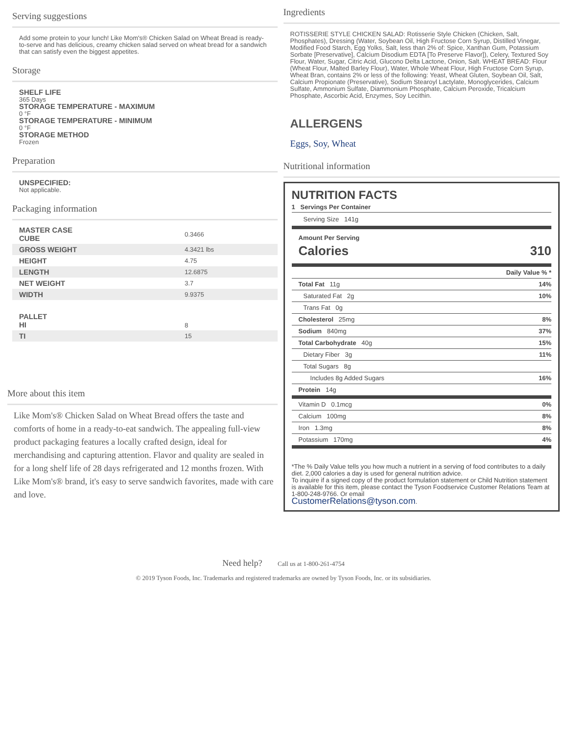Serving suggestions
Add some protein to your lunch! Like Mom's® Chicken Salad on Wheat Bread is ready-to-serve and has delicious, creamy chicken salad served on wheat bread for a sandwich that can satisfy even the biggest appetites.
Storage
SHELF LIFE
365 Days
STORAGE TEMPERATURE - MAXIMUM
0 °F
STORAGE TEMPERATURE - MINIMUM
0 °F
STORAGE METHOD
Frozen
Preparation
UNSPECIFIED:
Not applicable.
Packaging information
| MASTER CASE CUBE | 0.3466 |
| GROSS WEIGHT | 4.3421 lbs |
| HEIGHT | 4.75 |
| LENGTH | 12.6875 |
| NET WEIGHT | 3.7 |
| WIDTH | 9.9375 |
| PALLET HI | 8 |
| TI | 15 |
More about this item
Like Mom's® Chicken Salad on Wheat Bread offers the taste and comforts of home in a ready-to-eat sandwich. The appealing full-view product packaging features a locally crafted design, ideal for merchandising and capturing attention. Flavor and quality are sealed in for a long shelf life of 28 days refrigerated and 12 months frozen. With Like Mom's® brand, it's easy to serve sandwich favorites, made with care and love.
Ingredients
ROTISSERIE STYLE CHICKEN SALAD: Rotisserie Style Chicken (Chicken, Salt, Phosphates), Dressing (Water, Soybean Oil, High Fructose Corn Syrup, Distilled Vinegar, Modified Food Starch, Egg Yolks, Salt, less than 2% of: Spice, Xanthan Gum, Potassium Sorbate [Preservative], Calcium Disodium EDTA [To Preserve Flavor]), Celery, Textured Soy Flour, Water, Sugar, Citric Acid, Glucono Delta Lactone, Onion, Salt. WHEAT BREAD: Flour (Wheat Flour, Malted Barley Flour), Water, Whole Wheat Flour, High Fructose Corn Syrup, Wheat Bran, contains 2% or less of the following: Yeast, Wheat Gluten, Soybean Oil, Salt, Calcium Propionate (Preservative), Sodium Stearoyl Lactylate, Monoglycerides, Calcium Sulfate, Ammonium Sulfate, Diammonium Phosphate, Calcium Peroxide, Tricalcium Phosphate, Ascorbic Acid, Enzymes, Soy Lecithin.
ALLERGENS
Eggs, Soy, Wheat
Nutritional information
NUTRITION FACTS
1 Servings Per Container
Serving Size 141g
Amount Per Serving
Calories 310
| Daily Value % * | |
| Total Fat 11g | 14% |
| Saturated Fat 2g | 10% |
| Trans Fat 0g | |
| Cholesterol 25mg | 8% |
| Sodium 840mg | 37% |
| Total Carbohydrate 40g | 15% |
| Dietary Fiber 3g | 11% |
| Total Sugars 8g | |
| Includes 8g Added Sugars | 16% |
| Protein 14g | |
| Vitamin D 0.1mcg | 0% |
| Calcium 100mg | 8% |
| Iron 1.3mg | 8% |
| Potassium 170mg | 4% |
*The % Daily Value tells you how much a nutrient in a serving of food contributes to a daily diet. 2,000 calories a day is used for general nutrition advice.
To inquire if a signed copy of the product formulation statement or Child Nutrition statement is available for this item, please contact the Tyson Foodservice Customer Relations Team at 1-800-248-9766. Or email
CustomerRelations@tyson.com.
Need help? Call us at 1-800-261-4754
© 2019 Tyson Foods, Inc. Trademarks and registered trademarks are owned by Tyson Foods, Inc. or its subsidiaries.